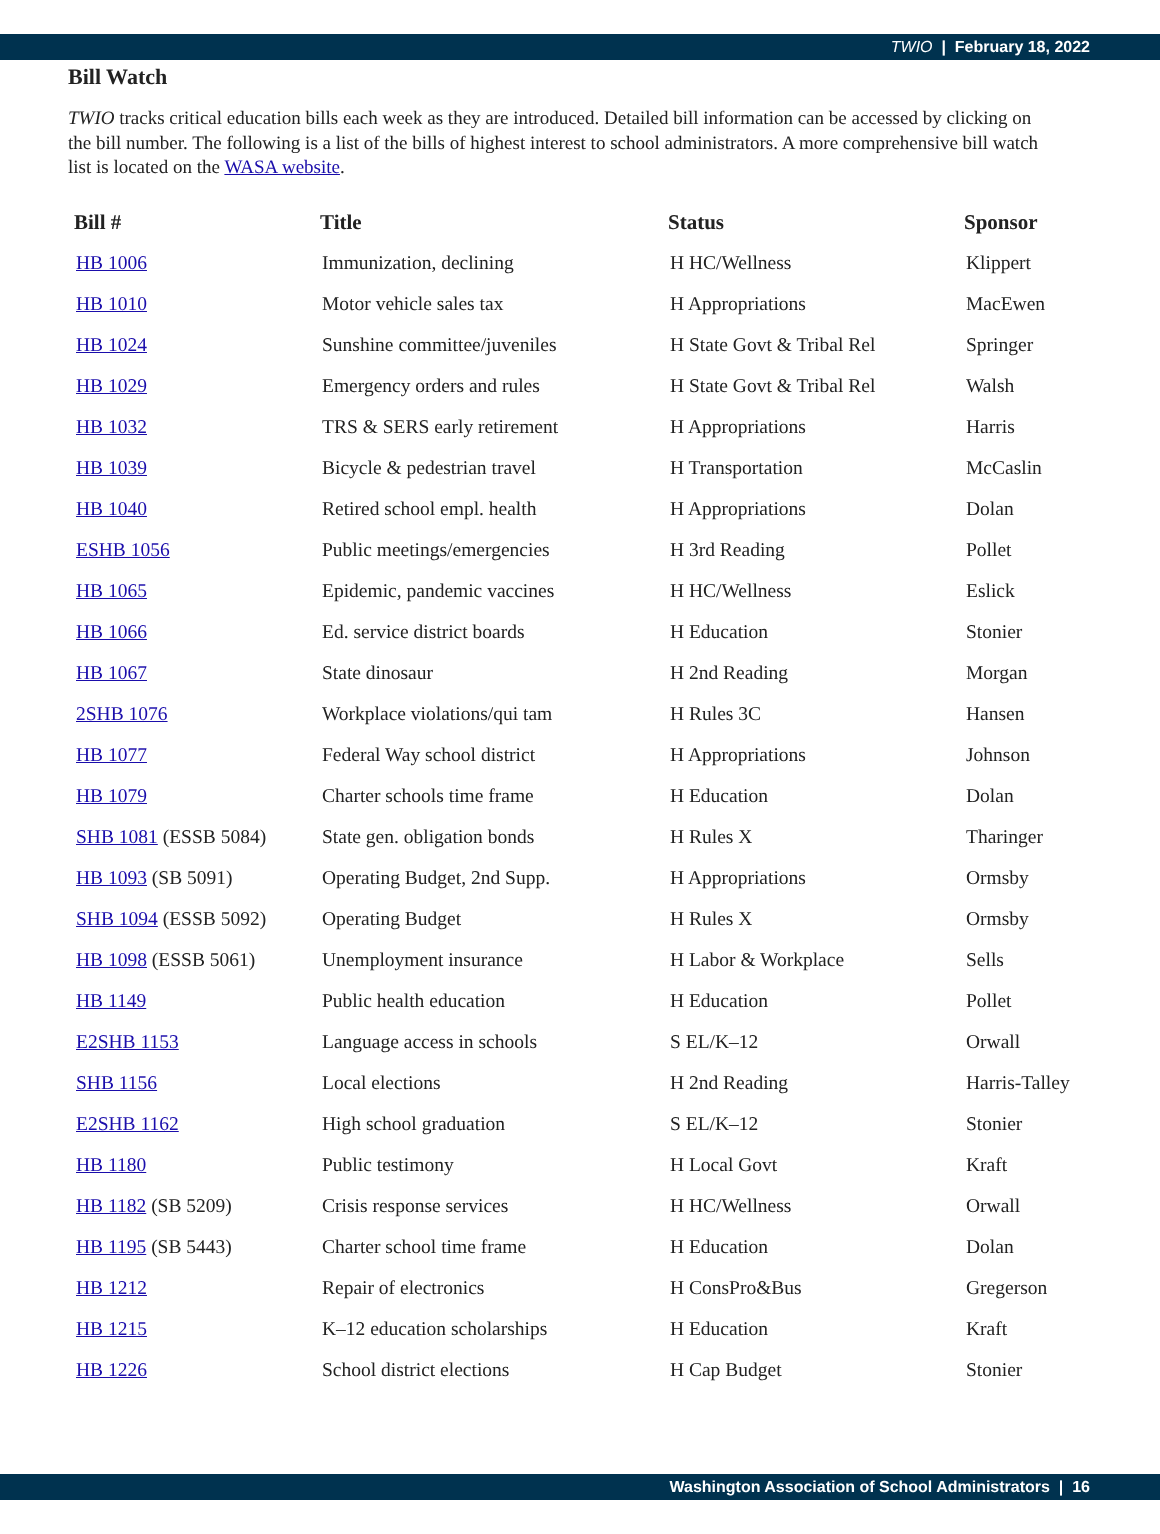TWIO | February 18, 2022
Bill Watch
TWIO tracks critical education bills each week as they are introduced. Detailed bill information can be accessed by clicking on the bill number. The following is a list of the bills of highest interest to school administrators. A more comprehensive bill watch list is located on the WASA website.
| Bill # | Title | Status | Sponsor |
| --- | --- | --- | --- |
| HB 1006 | Immunization, declining | H HC/Wellness | Klippert |
| HB 1010 | Motor vehicle sales tax | H Appropriations | MacEwen |
| HB 1024 | Sunshine committee/juveniles | H State Govt & Tribal Rel | Springer |
| HB 1029 | Emergency orders and rules | H State Govt & Tribal Rel | Walsh |
| HB 1032 | TRS & SERS early retirement | H Appropriations | Harris |
| HB 1039 | Bicycle & pedestrian travel | H Transportation | McCaslin |
| HB 1040 | Retired school empl. health | H Appropriations | Dolan |
| ESHB 1056 | Public meetings/emergencies | H 3rd Reading | Pollet |
| HB 1065 | Epidemic, pandemic vaccines | H HC/Wellness | Eslick |
| HB 1066 | Ed. service district boards | H Education | Stonier |
| HB 1067 | State dinosaur | H 2nd Reading | Morgan |
| 2SHB 1076 | Workplace violations/qui tam | H Rules 3C | Hansen |
| HB 1077 | Federal Way school district | H Appropriations | Johnson |
| HB 1079 | Charter schools time frame | H Education | Dolan |
| SHB 1081 (ESSB 5084) | State gen. obligation bonds | H Rules X | Tharinger |
| HB 1093 (SB 5091) | Operating Budget, 2nd Supp. | H Appropriations | Ormsby |
| SHB 1094 (ESSB 5092) | Operating Budget | H Rules X | Ormsby |
| HB 1098 (ESSB 5061) | Unemployment insurance | H Labor & Workplace | Sells |
| HB 1149 | Public health education | H Education | Pollet |
| E2SHB 1153 | Language access in schools | S EL/K–12 | Orwall |
| SHB 1156 | Local elections | H 2nd Reading | Harris-Talley |
| E2SHB 1162 | High school graduation | S EL/K–12 | Stonier |
| HB 1180 | Public testimony | H Local Govt | Kraft |
| HB 1182 (SB 5209) | Crisis response services | H HC/Wellness | Orwall |
| HB 1195 (SB 5443) | Charter school time frame | H Education | Dolan |
| HB 1212 | Repair of electronics | H ConsPro&Bus | Gregerson |
| HB 1215 | K–12 education scholarships | H Education | Kraft |
| HB 1226 | School district elections | H Cap Budget | Stonier |
Washington Association of School Administrators | 16